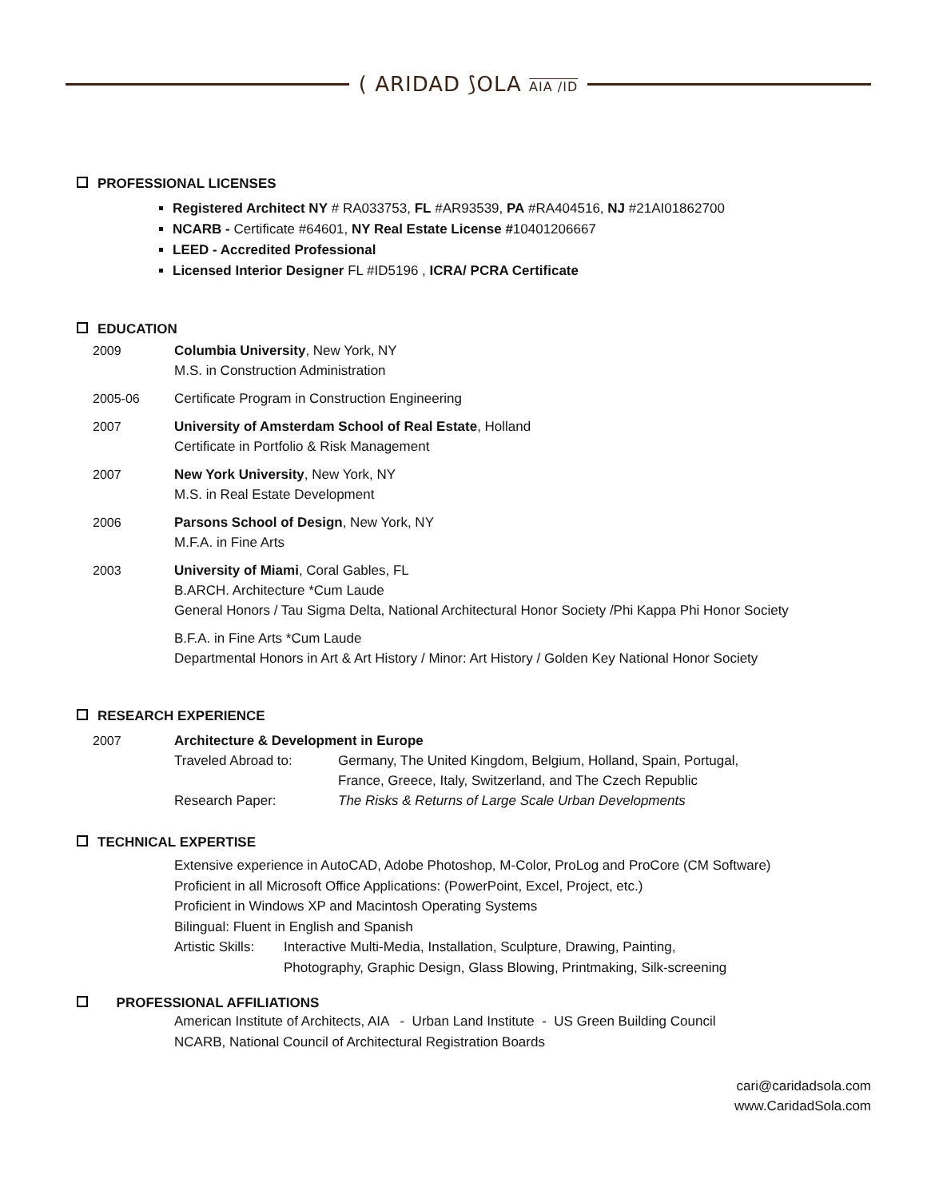( ARIDAD ⟆OLA AIA /ID
PROFESSIONAL LICENSES
Registered Architect NY # RA033753, FL #AR93539, PA #RA404516, NJ #21AI01862700
NCARB - Certificate #64601, NY Real Estate License #10401206667
LEED - Accredited Professional
Licensed Interior Designer FL #ID5196 , ICRA/ PCRA Certificate
EDUCATION
2009 Columbia University, New York, NY
M.S. in Construction Administration
2005-06 Certificate Program in Construction Engineering
2007 University of Amsterdam School of Real Estate, Holland
Certificate in Portfolio & Risk Management
2007 New York University, New York, NY
M.S. in Real Estate Development
2006 Parsons School of Design, New York, NY
M.F.A. in Fine Arts
2003 University of Miami, Coral Gables, FL
B.ARCH. Architecture *Cum Laude
General Honors / Tau Sigma Delta, National Architectural Honor Society /Phi Kappa Phi Honor Society
B.F.A. in Fine Arts *Cum Laude
Departmental Honors in Art & Art History / Minor: Art History / Golden Key National Honor Society
RESEARCH EXPERIENCE
2007 Architecture & Development in Europe
Traveled Abroad to: Germany, The United Kingdom, Belgium, Holland, Spain, Portugal,
France, Greece, Italy, Switzerland, and The Czech Republic
Research Paper: The Risks & Returns of Large Scale Urban Developments
TECHNICAL EXPERTISE
Extensive experience in AutoCAD, Adobe Photoshop, M-Color, ProLog and ProCore (CM Software)
Proficient in all Microsoft Office Applications: (PowerPoint, Excel, Project, etc.)
Proficient in Windows XP and Macintosh Operating Systems
Bilingual: Fluent in English and Spanish
Artistic Skills:
Interactive Multi-Media, Installation, Sculpture, Drawing, Painting,
Photography, Graphic Design, Glass Blowing, Printmaking, Silk-screening
PROFESSIONAL AFFILIATIONS
American Institute of Architects, AIA - Urban Land Institute - US Green Building Council
NCARB, National Council of Architectural Registration Boards
cari@caridadsola.com
www.CaridadSola.com